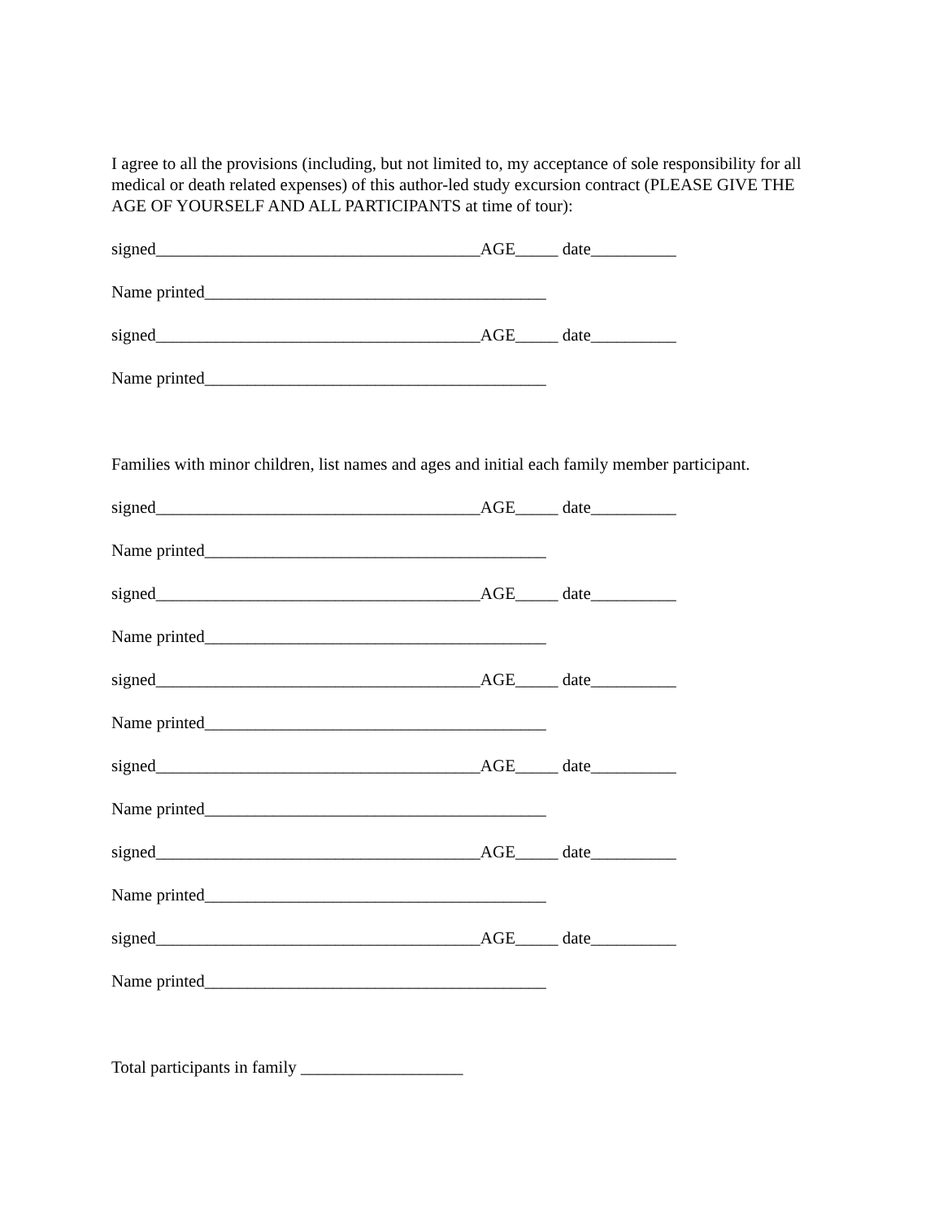I agree to all the provisions (including, but not limited to, my acceptance of sole responsibility for all medical or death related expenses) of this author-led study excursion contract (PLEASE GIVE THE AGE OF YOURSELF AND ALL PARTICIPANTS at time of tour):
signed______________________________________AGE_____ date__________
Name printed________________________________________
signed______________________________________AGE_____ date__________
Name printed________________________________________
Families with minor children, list names and ages and initial each family member participant.
signed______________________________________AGE_____ date__________
Name printed________________________________________
signed______________________________________AGE_____ date__________
Name printed________________________________________
signed______________________________________AGE_____ date__________
Name printed________________________________________
signed______________________________________AGE_____ date__________
Name printed________________________________________
signed______________________________________AGE_____ date__________
Name printed________________________________________
signed______________________________________AGE_____ date__________
Name printed________________________________________
Total participants in family ___________________